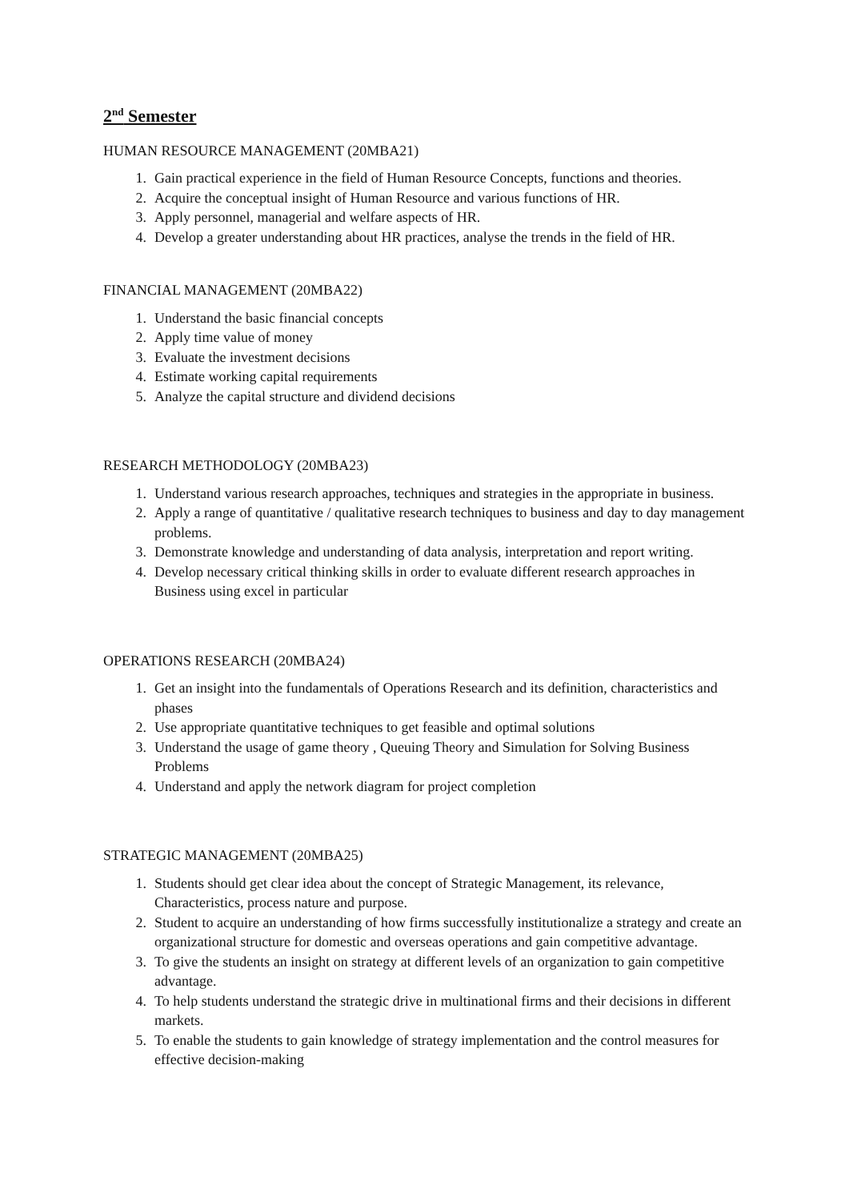2<sup>nd</sup> Semester
HUMAN RESOURCE MANAGEMENT (20MBA21)
1. Gain practical experience in the field of Human Resource Concepts, functions and theories.
2. Acquire the conceptual insight of Human Resource and various functions of HR.
3. Apply personnel, managerial and welfare aspects of HR.
4. Develop a greater understanding about HR practices, analyse the trends in the field of HR.
FINANCIAL MANAGEMENT (20MBA22)
1. Understand the basic financial concepts
2. Apply time value of money
3. Evaluate the investment decisions
4. Estimate working capital requirements
5. Analyze the capital structure and dividend decisions
RESEARCH METHODOLOGY (20MBA23)
1. Understand various research approaches, techniques and strategies in the appropriate in business.
2. Apply a range of quantitative / qualitative research techniques to business and day to day management problems.
3. Demonstrate knowledge and understanding of data analysis, interpretation and report writing.
4. Develop necessary critical thinking skills in order to evaluate different research approaches in Business using excel in particular
OPERATIONS RESEARCH (20MBA24)
1. Get an insight into the fundamentals of Operations Research and its definition, characteristics and phases
2. Use appropriate quantitative techniques to get feasible and optimal solutions
3. Understand the usage of game theory , Queuing Theory and Simulation for Solving Business Problems
4. Understand and apply the network diagram for project completion
STRATEGIC MANAGEMENT (20MBA25)
1. Students should get clear idea about the concept of Strategic Management, its relevance, Characteristics, process nature and purpose.
2. Student to acquire an understanding of how firms successfully institutionalize a strategy and create an organizational structure for domestic and overseas operations and gain competitive advantage.
3. To give the students an insight on strategy at different levels of an organization to gain competitive advantage.
4. To help students understand the strategic drive in multinational firms and their decisions in different markets.
5. To enable the students to gain knowledge of strategy implementation and the control measures for effective decision-making